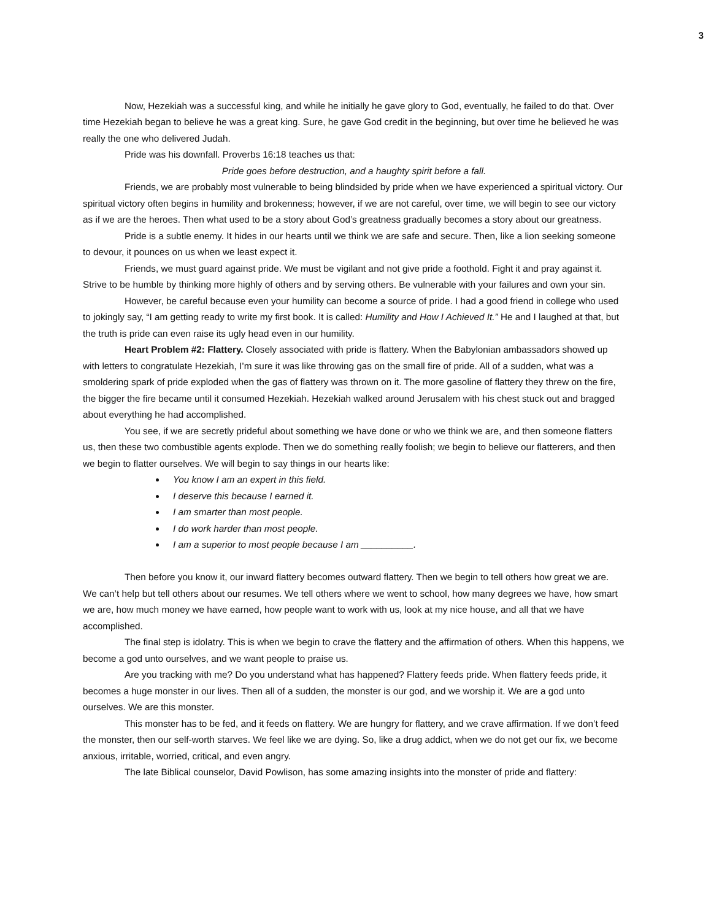3
Now, Hezekiah was a successful king, and while he initially he gave glory to God, eventually, he failed to do that. Over time Hezekiah began to believe he was a great king. Sure, he gave God credit in the beginning, but over time he believed he was really the one who delivered Judah.
Pride was his downfall. Proverbs 16:18 teaches us that:
Pride goes before destruction, and a haughty spirit before a fall.
Friends, we are probably most vulnerable to being blindsided by pride when we have experienced a spiritual victory. Our spiritual victory often begins in humility and brokenness; however, if we are not careful, over time, we will begin to see our victory as if we are the heroes. Then what used to be a story about God’s greatness gradually becomes a story about our greatness.
Pride is a subtle enemy. It hides in our hearts until we think we are safe and secure. Then, like a lion seeking someone to devour, it pounces on us when we least expect it.
Friends, we must guard against pride. We must be vigilant and not give pride a foothold. Fight it and pray against it. Strive to be humble by thinking more highly of others and by serving others. Be vulnerable with your failures and own your sin.
However, be careful because even your humility can become a source of pride. I had a good friend in college who used to jokingly say, “I am getting ready to write my first book. It is called: Humility and How I Achieved It.” He and I laughed at that, but the truth is pride can even raise its ugly head even in our humility.
Heart Problem #2: Flattery. Closely associated with pride is flattery. When the Babylonian ambassadors showed up with letters to congratulate Hezekiah, I’m sure it was like throwing gas on the small fire of pride. All of a sudden, what was a smoldering spark of pride exploded when the gas of flattery was thrown on it. The more gasoline of flattery they threw on the fire, the bigger the fire became until it consumed Hezekiah. Hezekiah walked around Jerusalem with his chest stuck out and bragged about everything he had accomplished.
You see, if we are secretly prideful about something we have done or who we think we are, and then someone flatters us, then these two combustible agents explode. Then we do something really foolish; we begin to believe our flatterers, and then we begin to flatter ourselves. We will begin to say things in our hearts like:
You know I am an expert in this field.
I deserve this because I earned it.
I am smarter than most people.
I do work harder than most people.
I am a superior to most people because I am __________.
Then before you know it, our inward flattery becomes outward flattery. Then we begin to tell others how great we are. We can’t help but tell others about our resumes. We tell others where we went to school, how many degrees we have, how smart we are, how much money we have earned, how people want to work with us, look at my nice house, and all that we have accomplished.
The final step is idolatry. This is when we begin to crave the flattery and the affirmation of others. When this happens, we become a god unto ourselves, and we want people to praise us.
Are you tracking with me? Do you understand what has happened? Flattery feeds pride. When flattery feeds pride, it becomes a huge monster in our lives. Then all of a sudden, the monster is our god, and we worship it. We are a god unto ourselves. We are this monster.
This monster has to be fed, and it feeds on flattery. We are hungry for flattery, and we crave affirmation. If we don’t feed the monster, then our self-worth starves. We feel like we are dying. So, like a drug addict, when we do not get our fix, we become anxious, irritable, worried, critical, and even angry.
The late Biblical counselor, David Powlison, has some amazing insights into the monster of pride and flattery: